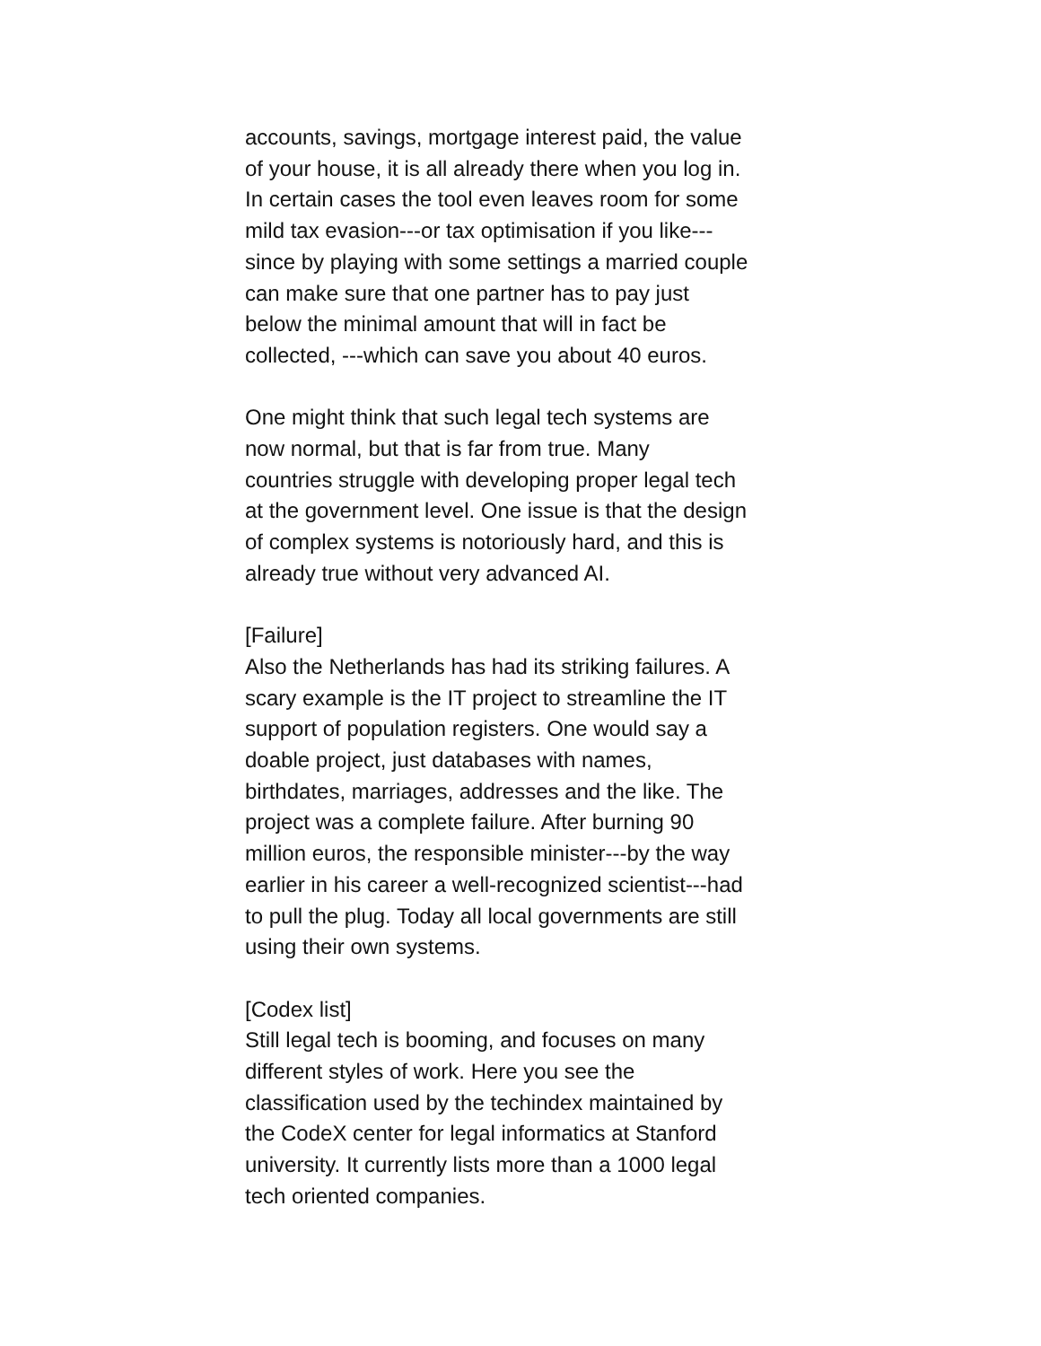accounts, savings, mortgage interest paid, the value
of your house, it is all already there when you log in.
In certain cases the tool even leaves room for some
mild tax evasion---or tax optimisation if you like---
since by playing with some settings a married couple
can make sure that one partner has to pay just
below the minimal amount that will in fact be
collected, ---which can save you about 40 euros.
One might think that such legal tech systems are
now normal, but that is far from true. Many
countries struggle with developing proper legal tech
at the government level. One issue is that the design
of complex systems is notoriously hard, and this is
already true without very advanced AI.
[Failure]
Also the Netherlands has had its striking failures. A
scary example is the IT project to streamline the IT
support of population registers. One would say a
doable project, just databases with names,
birthdates, marriages, addresses and the like. The
project was a complete failure. After burning 90
million euros, the responsible minister---by the way
earlier in his career a well-recognized scientist---had
to pull the plug. Today all local governments are still
using their own systems.
[Codex list]
Still legal tech is booming, and focuses on many
different styles of work. Here you see the
classification used by the techindex maintained by
the CodeX center for legal informatics at Stanford
university. It currently lists more than a 1000 legal
tech oriented companies.